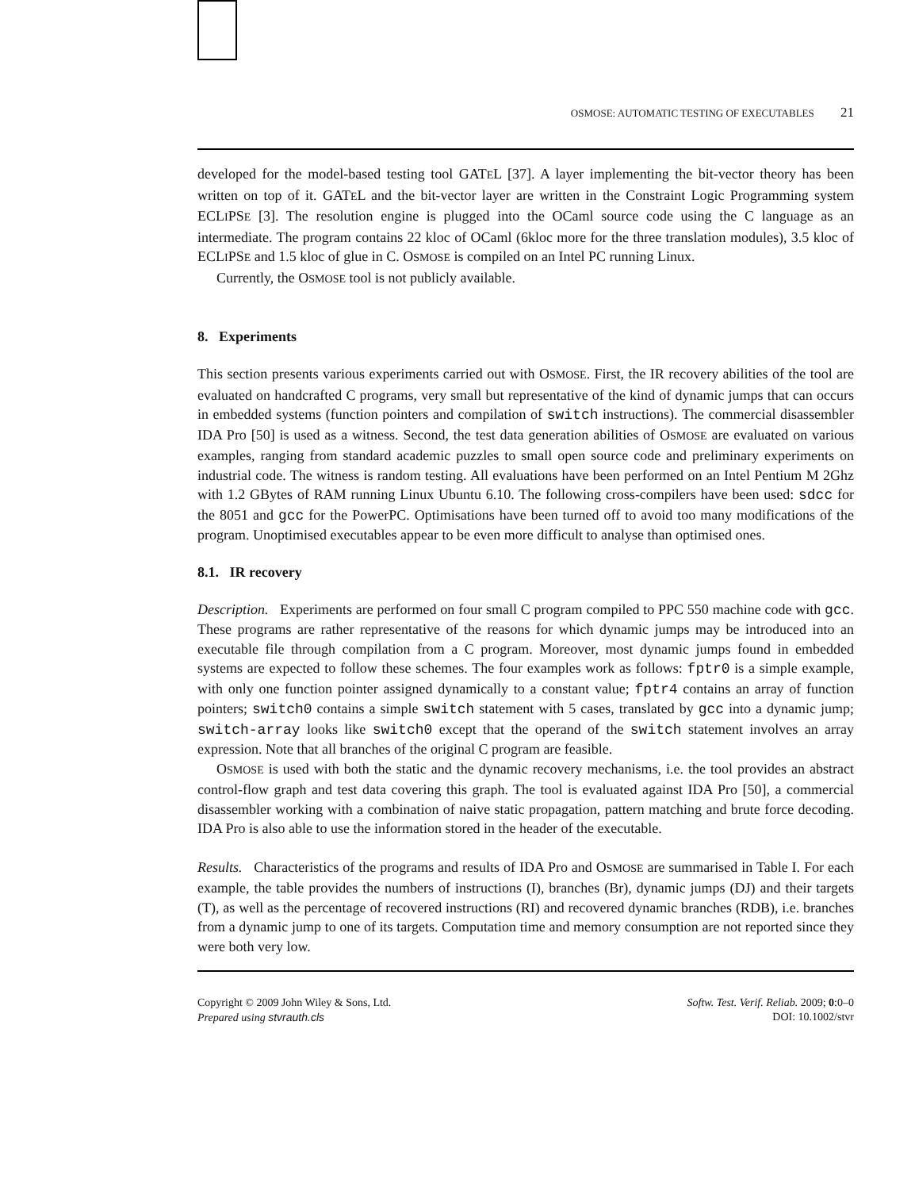OSMOSE: AUTOMATIC TESTING OF EXECUTABLES 21
developed for the model-based testing tool GATEL [37]. A layer implementing the bit-vector theory has been written on top of it. GATEL and the bit-vector layer are written in the Constraint Logic Programming system ECLIPSE [3]. The resolution engine is plugged into the OCaml source code using the C language as an intermediate. The program contains 22 kloc of OCaml (6kloc more for the three translation modules), 3.5 kloc of ECLIPSE and 1.5 kloc of glue in C. OSMOSE is compiled on an Intel PC running Linux.
Currently, the OSMOSE tool is not publicly available.
8. Experiments
This section presents various experiments carried out with OSMOSE. First, the IR recovery abilities of the tool are evaluated on handcrafted C programs, very small but representative of the kind of dynamic jumps that can occurs in embedded systems (function pointers and compilation of switch instructions). The commercial disassembler IDA Pro [50] is used as a witness. Second, the test data generation abilities of OSMOSE are evaluated on various examples, ranging from standard academic puzzles to small open source code and preliminary experiments on industrial code. The witness is random testing. All evaluations have been performed on an Intel Pentium M 2Ghz with 1.2 GBytes of RAM running Linux Ubuntu 6.10. The following cross-compilers have been used: sdcc for the 8051 and gcc for the PowerPC. Optimisations have been turned off to avoid too many modifications of the program. Unoptimised executables appear to be even more difficult to analyse than optimised ones.
8.1. IR recovery
Description. Experiments are performed on four small C program compiled to PPC 550 machine code with gcc. These programs are rather representative of the reasons for which dynamic jumps may be introduced into an executable file through compilation from a C program. Moreover, most dynamic jumps found in embedded systems are expected to follow these schemes. The four examples work as follows: fptr0 is a simple example, with only one function pointer assigned dynamically to a constant value; fptr4 contains an array of function pointers; switch0 contains a simple switch statement with 5 cases, translated by gcc into a dynamic jump; switch-array looks like switch0 except that the operand of the switch statement involves an array expression. Note that all branches of the original C program are feasible.
OSMOSE is used with both the static and the dynamic recovery mechanisms, i.e. the tool provides an abstract control-flow graph and test data covering this graph. The tool is evaluated against IDA Pro [50], a commercial disassembler working with a combination of naive static propagation, pattern matching and brute force decoding. IDA Pro is also able to use the information stored in the header of the executable.
Results. Characteristics of the programs and results of IDA Pro and OSMOSE are summarised in Table I. For each example, the table provides the numbers of instructions (I), branches (Br), dynamic jumps (DJ) and their targets (T), as well as the percentage of recovered instructions (RI) and recovered dynamic branches (RDB), i.e. branches from a dynamic jump to one of its targets. Computation time and memory consumption are not reported since they were both very low.
Copyright © 2009 John Wiley & Sons, Ltd.
Prepared using stvrauth.cls
Softw. Test. Verif. Reliab. 2009; 0:0–0
DOI: 10.1002/stvr